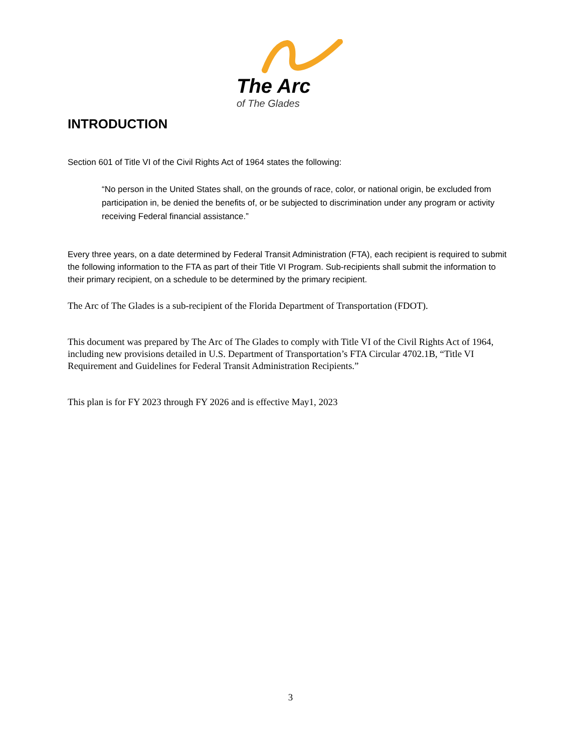The Arc
of The Glades
INTRODUCTION
Section 601 of Title VI of the Civil Rights Act of 1964 states the following:
“No person in the United States shall, on the grounds of race, color, or national origin, be excluded from participation in, be denied the benefits of, or be subjected to discrimination under any program or activity receiving Federal financial assistance.”
Every three years, on a date determined by Federal Transit Administration (FTA), each recipient is required to submit the following information to the FTA as part of their Title VI Program. Sub-recipients shall submit the information to their primary recipient, on a schedule to be determined by the primary recipient.
The Arc of The Glades is a sub-recipient of the Florida Department of Transportation (FDOT).
This document was prepared by The Arc of The Glades to comply with Title VI of the Civil Rights Act of 1964, including new provisions detailed in U.S. Department of Transportation’s FTA Circular 4702.1B, “Title VI Requirement and Guidelines for Federal Transit Administration Recipients.”
This plan is for FY 2023 through FY 2026 and is effective May1, 2023
3